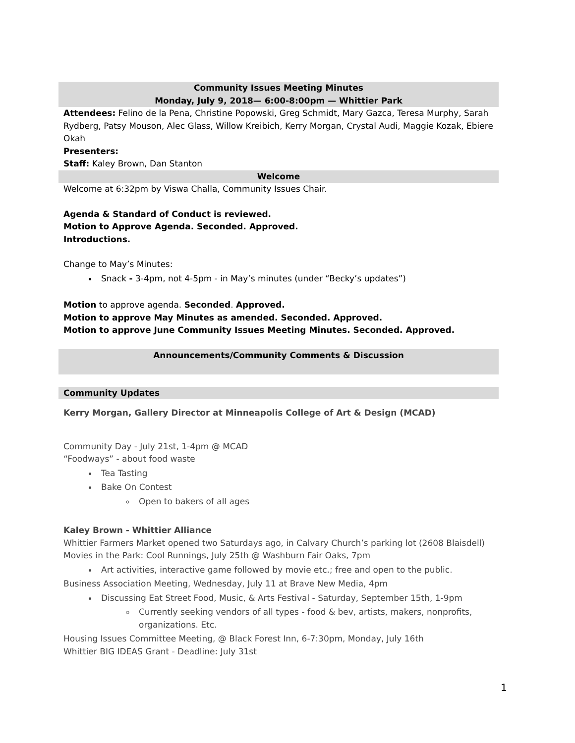Community Issues Meeting Minutes
Monday, July 9, 2018— 6:00-8:00pm — Whittier Park
Attendees: Felino de la Pena, Christine Popowski, Greg Schmidt, Mary Gazca, Teresa Murphy, Sarah Rydberg, Patsy Mouson, Alec Glass, Willow Kreibich, Kerry Morgan, Crystal Audi, Maggie Kozak, Ebiere Okah
Presenters:
Staff: Kaley Brown, Dan Stanton
Welcome
Welcome at 6:32pm by Viswa Challa, Community Issues Chair.
Agenda & Standard of Conduct is reviewed.
Motion to Approve Agenda. Seconded. Approved.
Introductions.
Change to May’s Minutes:
Snack - 3-4pm, not 4-5pm - in May’s minutes (under “Becky’s updates”)
Motion to approve agenda. Seconded. Approved.
Motion to approve May Minutes as amended. Seconded. Approved.
Motion to approve June Community Issues Meeting Minutes. Seconded. Approved.
Announcements/Community Comments & Discussion
Community Updates
Kerry Morgan, Gallery Director at Minneapolis College of Art & Design (MCAD)
Community Day - July 21st, 1-4pm @ MCAD
“Foodways” - about food waste
Tea Tasting
Bake On Contest
Open to bakers of all ages
Kaley Brown - Whittier Alliance
Whittier Farmers Market opened two Saturdays ago, in Calvary Church’s parking lot (2608 Blaisdell)
Movies in the Park: Cool Runnings, July 25th @ Washburn Fair Oaks, 7pm
Art activities, interactive game followed by movie etc.; free and open to the public.
Business Association Meeting, Wednesday, July 11 at Brave New Media, 4pm
Discussing Eat Street Food, Music, & Arts Festival - Saturday, September 15th, 1-9pm
Currently seeking vendors of all types - food & bev, artists, makers, nonprofits, organizations. Etc.
Housing Issues Committee Meeting, @ Black Forest Inn, 6-7:30pm, Monday, July 16th
Whittier BIG IDEAS Grant - Deadline: July 31st
1